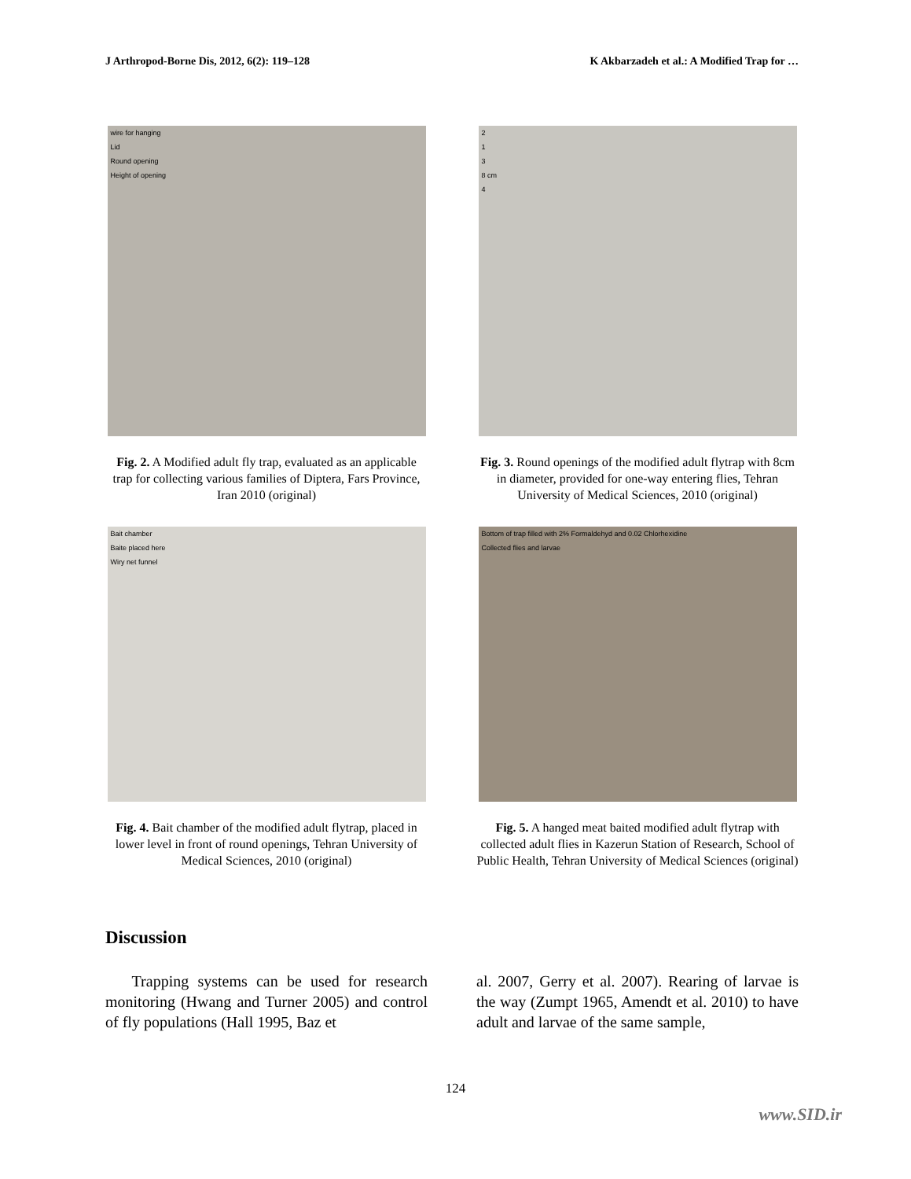J Arthropod-Borne Dis, 2012, 6(2): 119–128 K Akbarzadeh et al.: A Modified Trap for …
wire for hanging
Lid
Round opening
Height of opening
Fig. 2. A Modified adult fly trap, evaluated as an applicable trap for collecting various families of Diptera, Fars Province, Iran 2010 (original)
2
1
3
8 cm
4
Fig. 3. Round openings of the modified adult flytrap with 8cm in diameter, provided for one-way entering flies, Tehran University of Medical Sciences, 2010 (original)
Bait chamber
Baite placed here
Wiry net funnel
Fig. 4. Bait chamber of the modified adult flytrap, placed in lower level in front of round openings, Tehran University of Medical Sciences, 2010 (original)
Bottom of trap filled with 2% Formaldehyd and 0.02 Chlorhexidine
Collected flies and larvae
Fig. 5. A hanged meat baited modified adult flytrap with collected adult flies in Kazerun Station of Research, School of Public Health, Tehran University of Medical Sciences (original)
Discussion
Trapping systems can be used for research monitoring (Hwang and Turner 2005) and control of fly populations (Hall 1995, Baz et
al. 2007, Gerry et al. 2007). Rearing of larvae is the way (Zumpt 1965, Amendt et al. 2010) to have adult and larvae of the same sample,
124
www.SID.ir